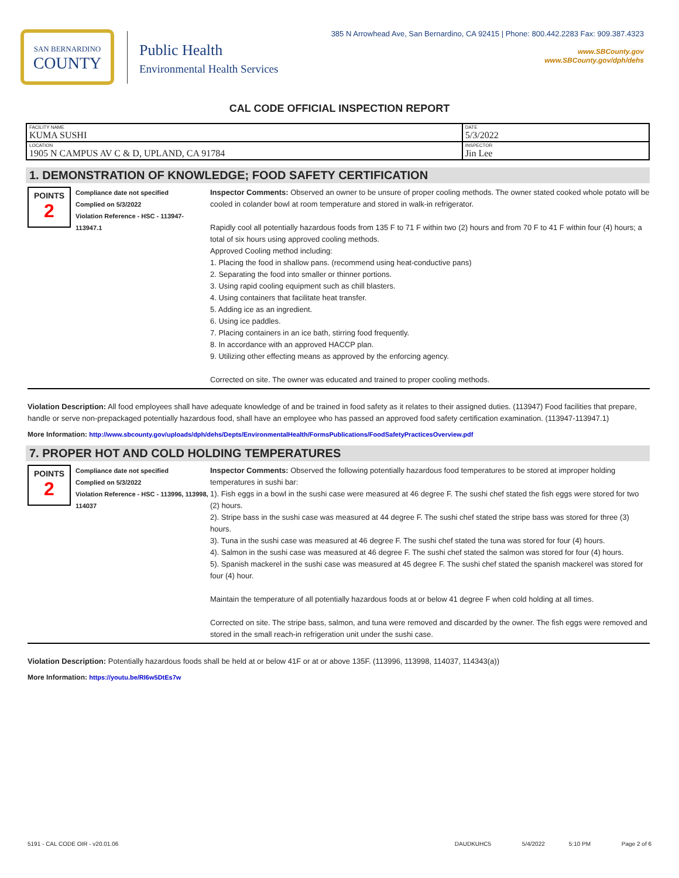SAN BERNARDINO
COUNTY
Public Health
Environmental Health Services
385 N Arrowhead Ave, San Bernardino, CA 92415 | Phone: 800.442.2283 Fax: 909.387.4323
www.SBCounty.gov
www.SBCounty.gov/dph/dehs
CAL CODE OFFICIAL INSPECTION REPORT
| FACILITY NAME KUMA SUSHI | DATE 5/3/2022 |
| LOCATION 1905 N CAMPUS AV C & D, UPLAND, CA 91784 | INSPECTOR Jin Lee |
1. DEMONSTRATION OF KNOWLEDGE; FOOD SAFETY CERTIFICATION
POINTS
2
Compliance date not specified
Complied on 5/3/2022
Violation Reference - HSC - 113947-113947.1
Inspector Comments: Observed an owner to be unsure of proper cooling methods. The owner stated cooked whole potato will be cooled in colander bowl at room temperature and stored in walk-in refrigerator.
Rapidly cool all potentially hazardous foods from 135 F to 71 F within two (2) hours and from 70 F to 41 F within four (4) hours; a total of six hours using approved cooling methods.
Approved Cooling method including:
1. Placing the food in shallow pans. (recommend using heat-conductive pans)
2. Separating the food into smaller or thinner portions.
3. Using rapid cooling equipment such as chill blasters.
4. Using containers that facilitate heat transfer.
5. Adding ice as an ingredient.
6. Using ice paddles.
7. Placing containers in an ice bath, stirring food frequently.
8. In accordance with an approved HACCP plan.
9. Utilizing other effecting means as approved by the enforcing agency.
Corrected on site. The owner was educated and trained to proper cooling methods.
Violation Description: All food employees shall have adequate knowledge of and be trained in food safety as it relates to their assigned duties. (113947) Food facilities that prepare, handle or serve non-prepackaged potentially hazardous food, shall have an employee who has passed an approved food safety certification examination. (113947-113947.1)
More Information: http://www.sbcounty.gov/uploads/dph/dehs/Depts/EnvironmentalHealth/FormsPublications/FoodSafetyPracticesOverview.pdf
7. PROPER HOT AND COLD HOLDING TEMPERATURES
POINTS
2
Compliance date not specified
Complied on 5/3/2022
Violation Reference - HSC - 113996, 113998, 114037
Inspector Comments: Observed the following potentially hazardous food temperatures to be stored at improper holding temperatures in sushi bar:
1). Fish eggs in a bowl in the sushi case were measured at 46 degree F. The sushi chef stated the fish eggs were stored for two (2) hours.
2). Stripe bass in the sushi case was measured at 44 degree F. The sushi chef stated the stripe bass was stored for three (3) hours.
3). Tuna in the sushi case was measured at 46 degree F. The sushi chef stated the tuna was stored for four (4) hours.
4). Salmon in the sushi case was measured at 46 degree F. The sushi chef stated the salmon was stored for four (4) hours.
5). Spanish mackerel in the sushi case was measured at 45 degree F. The sushi chef stated the spanish mackerel was stored for four (4) hour.
Maintain the temperature of all potentially hazardous foods at or below 41 degree F when cold holding at all times.
Corrected on site. The stripe bass, salmon, and tuna were removed and discarded by the owner. The fish eggs were removed and stored in the small reach-in refrigeration unit under the sushi case.
Violation Description: Potentially hazardous foods shall be held at or below 41F or at or above 135F. (113996, 113998, 114037, 114343(a))
More Information: https://youtu.be/RI6w5DtEs7w
5191 - CAL CODE OIR - v20.01.06 DAUDKUHC5 5/4/2022 5:10 PM Page 2 of 6